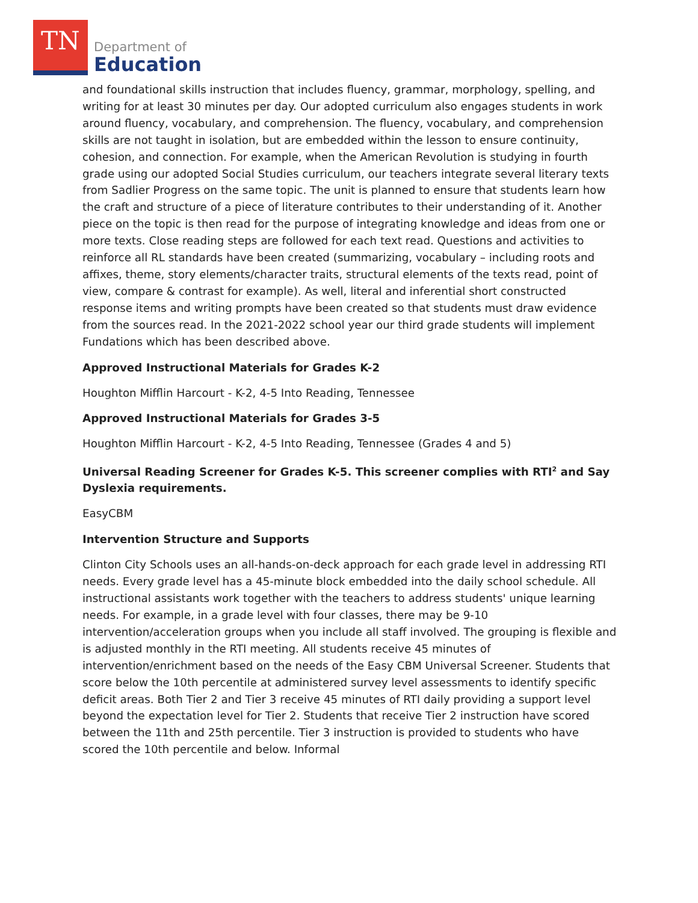TN
Department of
Education
and foundational skills instruction that includes fluency, grammar, morphology, spelling, and writing for at least 30 minutes per day. Our adopted curriculum also engages students in work around fluency, vocabulary, and comprehension. The fluency, vocabulary, and comprehension skills are not taught in isolation, but are embedded within the lesson to ensure continuity, cohesion, and connection. For example, when the American Revolution is studying in fourth grade using our adopted Social Studies curriculum, our teachers integrate several literary texts from Sadlier Progress on the same topic. The unit is planned to ensure that students learn how the craft and structure of a piece of literature contributes to their understanding of it. Another piece on the topic is then read for the purpose of integrating knowledge and ideas from one or more texts. Close reading steps are followed for each text read. Questions and activities to reinforce all RL standards have been created (summarizing, vocabulary – including roots and affixes, theme, story elements/character traits, structural elements of the texts read, point of view, compare & contrast for example). As well, literal and inferential short constructed response items and writing prompts have been created so that students must draw evidence from the sources read. In the 2021-2022 school year our third grade students will implement Fundations which has been described above.
Approved Instructional Materials for Grades K-2
Houghton Mifflin Harcourt - K-2, 4-5 Into Reading, Tennessee
Approved Instructional Materials for Grades 3-5
Houghton Mifflin Harcourt - K-2, 4-5 Into Reading, Tennessee (Grades 4 and 5)
Universal Reading Screener for Grades K-5. This screener complies with RTI<sup>2</sup> and Say Dyslexia requirements.
EasyCBM
Intervention Structure and Supports
Clinton City Schools uses an all-hands-on-deck approach for each grade level in addressing RTI needs. Every grade level has a 45-minute block embedded into the daily school schedule. All instructional assistants work together with the teachers to address students' unique learning needs. For example, in a grade level with four classes, there may be 9-10 intervention/acceleration groups when you include all staff involved. The grouping is flexible and is adjusted monthly in the RTI meeting. All students receive 45 minutes of intervention/enrichment based on the needs of the Easy CBM Universal Screener. Students that score below the 10th percentile at administered survey level assessments to identify specific deficit areas. Both Tier 2 and Tier 3 receive 45 minutes of RTI daily providing a support level beyond the expectation level for Tier 2. Students that receive Tier 2 instruction have scored between the 11th and 25th percentile. Tier 3 instruction is provided to students who have scored the 10th percentile and below. Informal